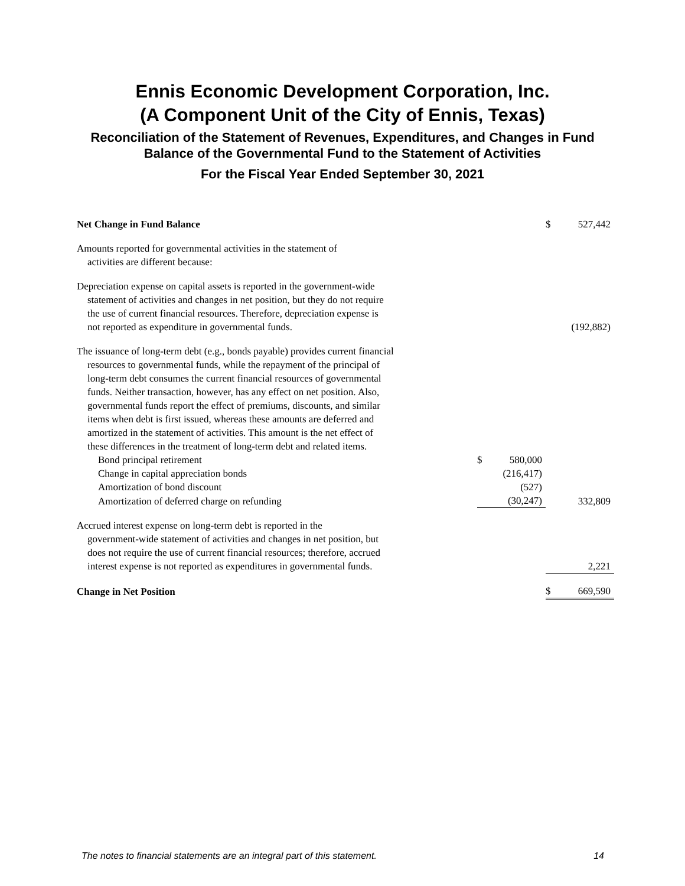Ennis Economic Development Corporation, Inc.
(A Component Unit of the City of Ennis, Texas)
Reconciliation of the Statement of Revenues, Expenditures, and Changes in Fund
Balance of the Governmental Fund to the Statement of Activities
For the Fiscal Year Ended September 30, 2021
| Net Change in Fund Balance | | | $ | 527,442 |
| Amounts reported for governmental activities in the statement of activities are different because: | | | | |
| Depreciation expense on capital assets is reported in the government-wide statement of activities and changes in net position, but they do not require the use of current financial resources. Therefore, depreciation expense is not reported as expenditure in governmental funds. | | | | (192,882) |
| The issuance of long-term debt (e.g., bonds payable) provides current financial resources to governmental funds, while the repayment of the principal of long-term debt consumes the current financial resources of governmental funds. Neither transaction, however, has any effect on net position. Also, governmental funds report the effect of premiums, discounts, and similar items when debt is first issued, whereas these amounts are deferred and amortized in the statement of activities. This amount is the net effect of these differences in the treatment of long-term debt and related items. | | | | |
| Bond principal retirement | $ | 580,000 | | |
| Change in capital appreciation bonds | | (216,417) | | |
| Amortization of bond discount | | (527) | | |
| Amortization of deferred charge on refunding | | (30,247) | | 332,809 |
| Accrued interest expense on long-term debt is reported in the government-wide statement of activities and changes in net position, but does not require the use of current financial resources; therefore, accrued interest expense is not reported as expenditures in governmental funds. | | | | 2,221 |
| Change in Net Position | | | $ | 669,590 |
The notes to financial statements are an integral part of this statement. 14